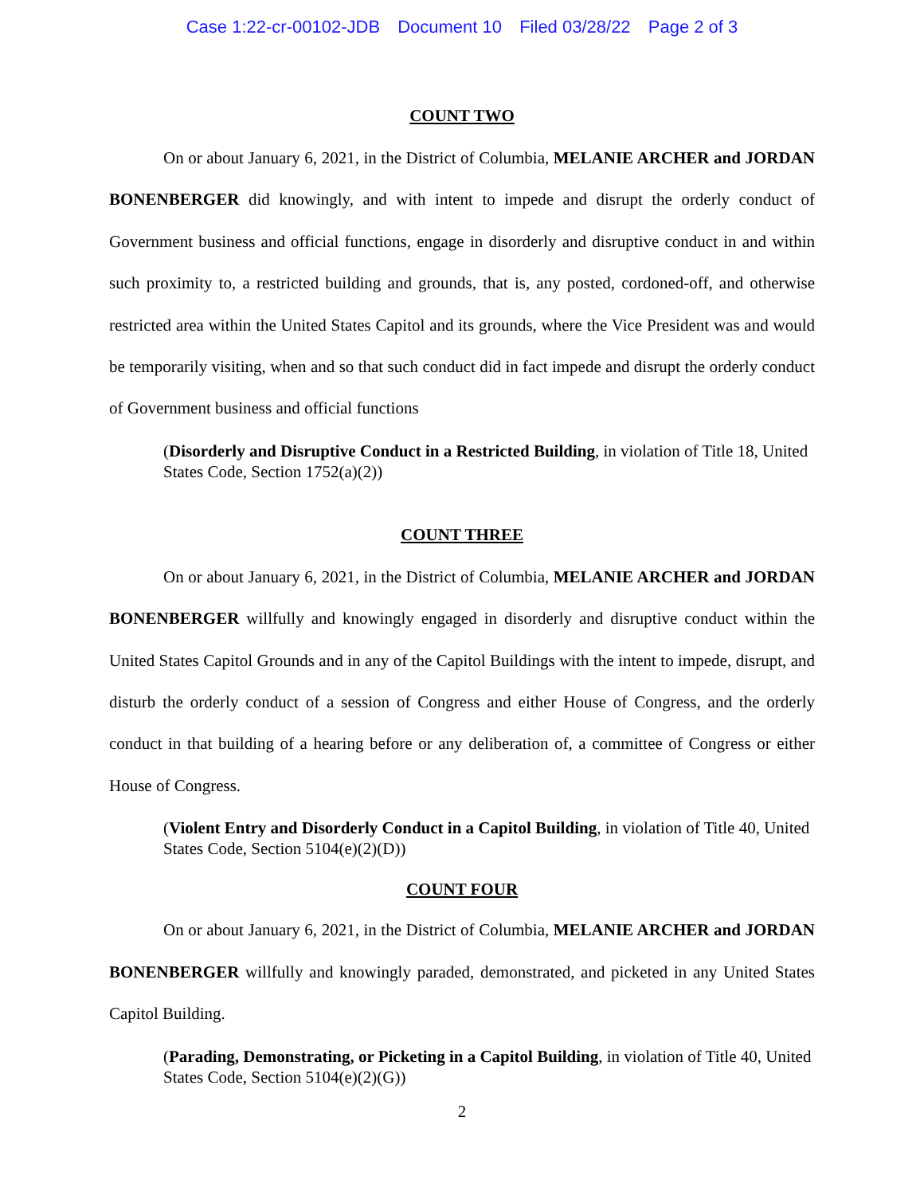Case 1:22-cr-00102-JDB Document 10 Filed 03/28/22 Page 2 of 3
COUNT TWO
On or about January 6, 2021, in the District of Columbia, MELANIE ARCHER and JORDAN BONENBERGER did knowingly, and with intent to impede and disrupt the orderly conduct of Government business and official functions, engage in disorderly and disruptive conduct in and within such proximity to, a restricted building and grounds, that is, any posted, cordoned-off, and otherwise restricted area within the United States Capitol and its grounds, where the Vice President was and would be temporarily visiting, when and so that such conduct did in fact impede and disrupt the orderly conduct of Government business and official functions
(Disorderly and Disruptive Conduct in a Restricted Building, in violation of Title 18, United States Code, Section 1752(a)(2))
COUNT THREE
On or about January 6, 2021, in the District of Columbia, MELANIE ARCHER and JORDAN BONENBERGER willfully and knowingly engaged in disorderly and disruptive conduct within the United States Capitol Grounds and in any of the Capitol Buildings with the intent to impede, disrupt, and disturb the orderly conduct of a session of Congress and either House of Congress, and the orderly conduct in that building of a hearing before or any deliberation of, a committee of Congress or either House of Congress.
(Violent Entry and Disorderly Conduct in a Capitol Building, in violation of Title 40, United States Code, Section 5104(e)(2)(D))
COUNT FOUR
On or about January 6, 2021, in the District of Columbia, MELANIE ARCHER and JORDAN BONENBERGER willfully and knowingly paraded, demonstrated, and picketed in any United States Capitol Building.
(Parading, Demonstrating, or Picketing in a Capitol Building, in violation of Title 40, United States Code, Section 5104(e)(2)(G))
2